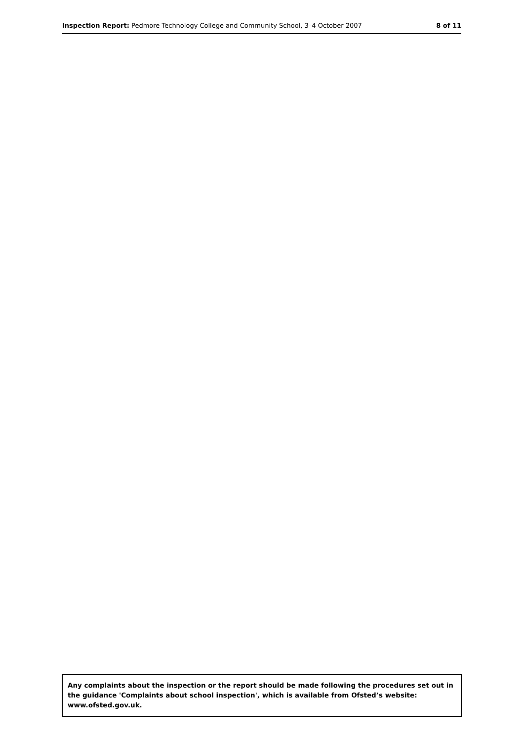Inspection Report: Pedmore Technology College and Community School, 3–4 October 2007
8 of 11
Any complaints about the inspection or the report should be made following the procedures set out in the guidance 'Complaints about school inspection', which is available from Ofsted’s website: www.ofsted.gov.uk.